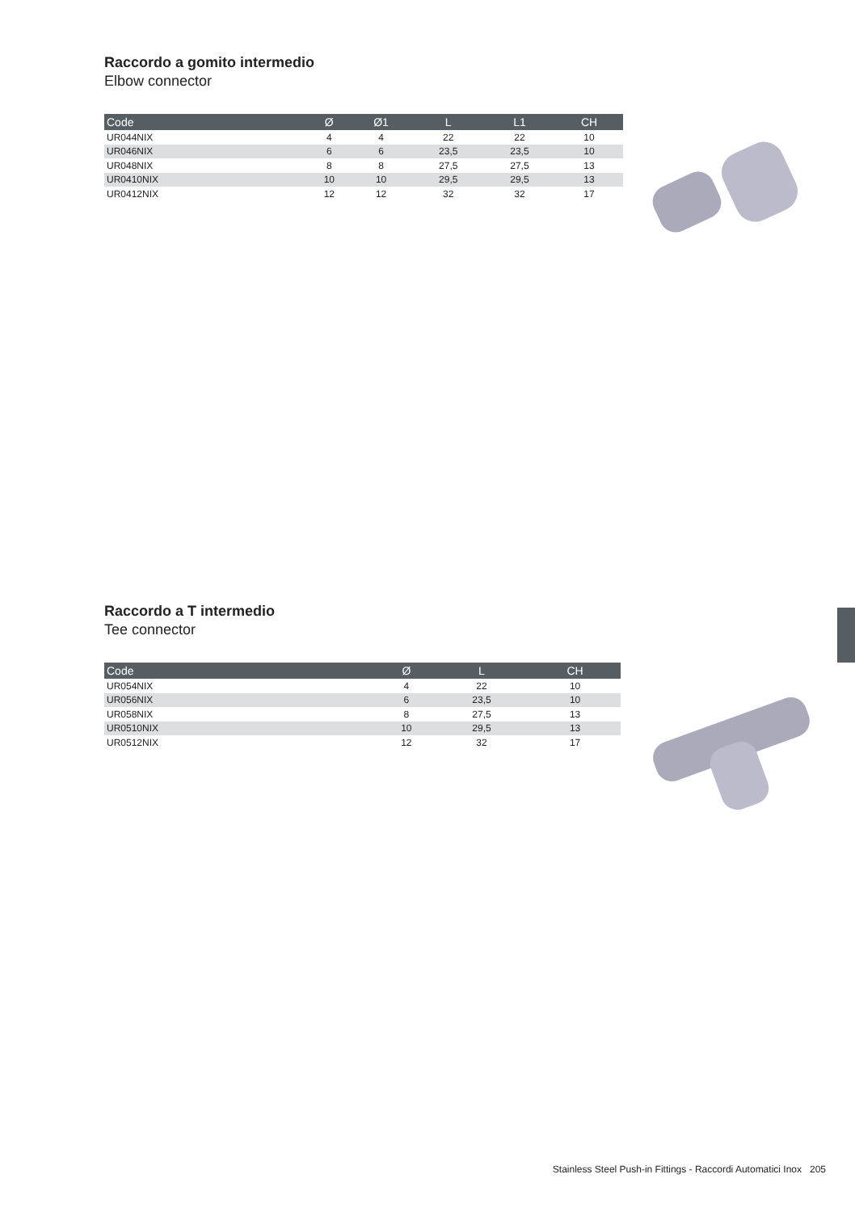Raccordo a gomito intermedio
Elbow connector
| Code | Ø | Ø1 | L | L1 | CH |
| --- | --- | --- | --- | --- | --- |
| UR044NIX | 4 | 4 | 22 | 22 | 10 |
| UR046NIX | 6 | 6 | 23,5 | 23,5 | 10 |
| UR048NIX | 8 | 8 | 27,5 | 27,5 | 13 |
| UR0410NIX | 10 | 10 | 29,5 | 29,5 | 13 |
| UR0412NIX | 12 | 12 | 32 | 32 | 17 |
Raccordo a T intermedio
Tee connector
| Code | Ø | L | CH |
| --- | --- | --- | --- |
| UR054NIX | 4 | 22 | 10 |
| UR056NIX | 6 | 23,5 | 10 |
| UR058NIX | 8 | 27,5 | 13 |
| UR0510NIX | 10 | 29,5 | 13 |
| UR0512NIX | 12 | 32 | 17 |
Stainless Steel Push-in Fittings - Raccordi Automatici Inox 205